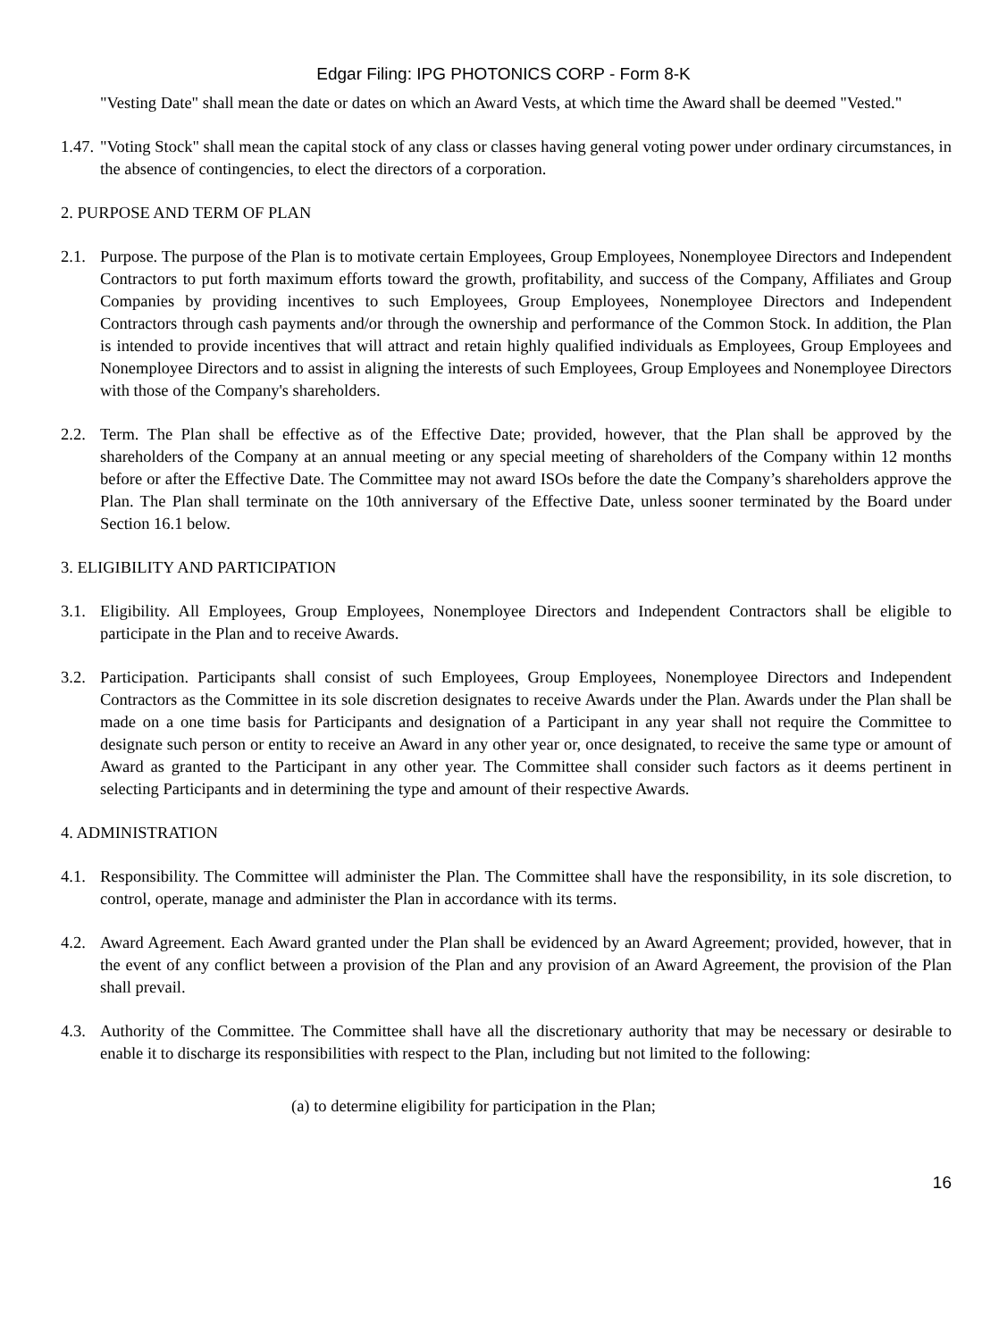Edgar Filing: IPG PHOTONICS CORP - Form 8-K
"Vesting Date" shall mean the date or dates on which an Award Vests, at which time the Award shall be deemed "Vested."
1.47.
"Voting Stock" shall mean the capital stock of any class or classes having general voting power under ordinary circumstances, in the absence of contingencies, to elect the directors of a corporation.
2. PURPOSE AND TERM OF PLAN
2.1.
Purpose. The purpose of the Plan is to motivate certain Employees, Group Employees, Nonemployee Directors and Independent Contractors to put forth maximum efforts toward the growth, profitability, and success of the Company, Affiliates and Group Companies by providing incentives to such Employees, Group Employees, Nonemployee Directors and Independent Contractors through cash payments and/or through the ownership and performance of the Common Stock. In addition, the Plan is intended to provide incentives that will attract and retain highly qualified individuals as Employees, Group Employees and Nonemployee Directors and to assist in aligning the interests of such Employees, Group Employees and Nonemployee Directors with those of the Company's shareholders.
2.2.
Term. The Plan shall be effective as of the Effective Date; provided, however, that the Plan shall be approved by the shareholders of the Company at an annual meeting or any special meeting of shareholders of the Company within 12 months before or after the Effective Date. The Committee may not award ISOs before the date the Company’s shareholders approve the Plan. The Plan shall terminate on the 10th anniversary of the Effective Date, unless sooner terminated by the Board under Section 16.1 below.
3. ELIGIBILITY AND PARTICIPATION
3.1.
Eligibility. All Employees, Group Employees, Nonemployee Directors and Independent Contractors shall be eligible to participate in the Plan and to receive Awards.
3.2.
Participation. Participants shall consist of such Employees, Group Employees, Nonemployee Directors and Independent Contractors as the Committee in its sole discretion designates to receive Awards under the Plan. Awards under the Plan shall be made on a one time basis for Participants and designation of a Participant in any year shall not require the Committee to designate such person or entity to receive an Award in any other year or, once designated, to receive the same type or amount of Award as granted to the Participant in any other year. The Committee shall consider such factors as it deems pertinent in selecting Participants and in determining the type and amount of their respective Awards.
4. ADMINISTRATION
4.1.
Responsibility. The Committee will administer the Plan. The Committee shall have the responsibility, in its sole discretion, to control, operate, manage and administer the Plan in accordance with its terms.
4.2.
Award Agreement. Each Award granted under the Plan shall be evidenced by an Award Agreement; provided, however, that in the event of any conflict between a provision of the Plan and any provision of an Award Agreement, the provision of the Plan shall prevail.
4.3.
Authority of the Committee. The Committee shall have all the discretionary authority that may be necessary or desirable to enable it to discharge its responsibilities with respect to the Plan, including but not limited to the following:
(a) to determine eligibility for participation in the Plan;
16